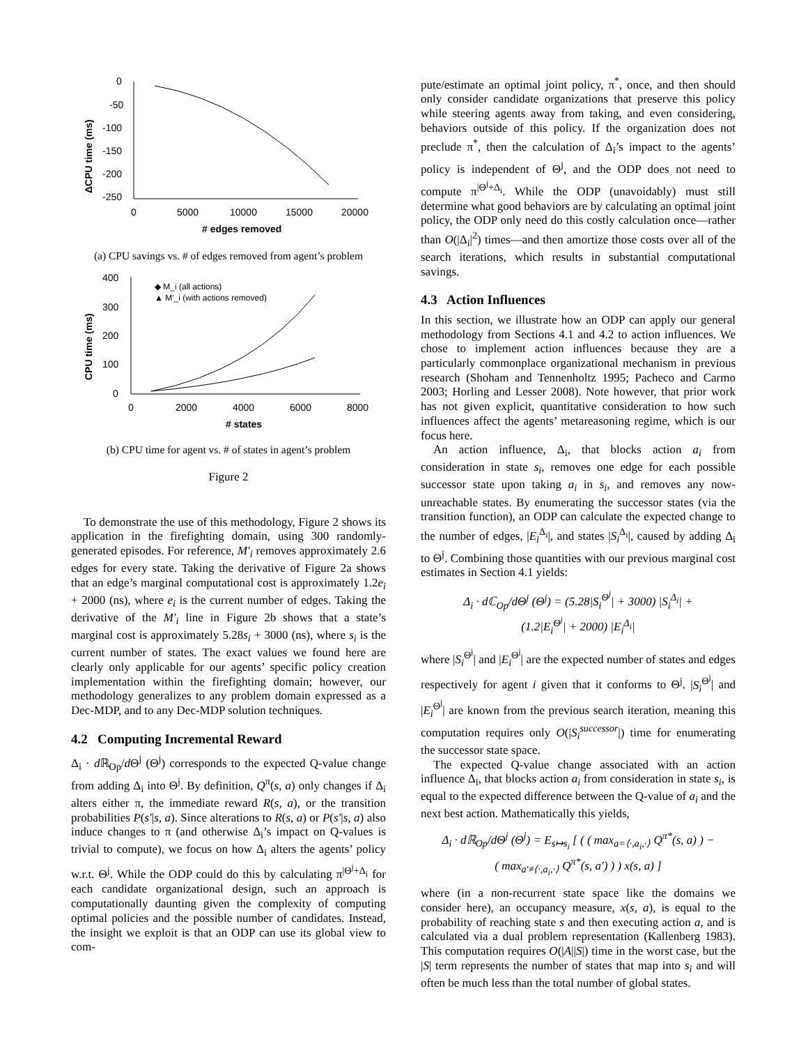ΔCPU time (ms)
0
-50
-100
-150
-200
-250
0
5000
10000
15000
20000
# edges removed
(a) CPU savings vs. # of edges removed from agent’s problem
CPU time (ms)
400
300
200
100
0
0
2000
4000
6000
8000
# states
◆ M_i (all actions)
▲ M'_i (with actions removed)
(b) CPU time for agent vs. # of states in agent’s problem
Figure 2
To demonstrate the use of this methodology, Figure 2 shows its application in the firefighting domain, using 300 randomly-generated episodes. For reference, M′<sub>i</sub> removes approximately 2.6 edges for every state. Taking the derivative of Figure 2a shows that an edge’s marginal computational cost is approximately 1.2e<sub>i</sub> + 2000 (ns), where e<sub>i</sub> is the current number of edges. Taking the derivative of the M′<sub>i</sub> line in Figure 2b shows that a state’s marginal cost is approximately 5.28s<sub>i</sub> + 3000 (ns), where s<sub>i</sub> is the current number of states. The exact values we found here are clearly only applicable for our agents’ specific policy creation implementation within the firefighting domain; however, our methodology generalizes to any problem domain expressed as a Dec-MDP, and to any Dec-MDP solution techniques.
4.2 Computing Incremental Reward
Δ<sub>i</sub> · d ℝ<sub>Op</sub>/d Θ<sup>j</sup> (Θ<sup>j</sup>) corresponds to the expected Q-value change from adding Δ<sub>i</sub> into Θ<sup>j</sup>. By definition, Q<sup>π</sup>(s, a) only changes if Δ<sub>i</sub> alters either π, the immediate reward R(s, a), or the transition probabilities P(s′|s, a). Since alterations to R(s, a) or P(s′|s, a) also induce changes to π (and otherwise Δ<sub>i</sub>’s impact on Q-values is trivial to compute), we focus on how Δ<sub>i</sub> alters the agents’ policy w.r.t. Θ<sup>j</sup>. While the ODP could do this by calculating π<sup>|Θ<sup>j</sup>+Δ<sub>i</sub></sup> for each candidate organizational design, such an approach is computationally daunting given the complexity of computing optimal policies and the possible number of candidates. Instead, the insight we exploit is that an ODP can use its global view to com-
pute/estimate an optimal joint policy, π<sup>*</sup>, once, and then should only consider candidate organizations that preserve this policy while steering agents away from taking, and even considering, behaviors outside of this policy. If the organization does not preclude π<sup>*</sup>, then the calculation of Δ<sub>i</sub>’s impact to the agents’ policy is independent of Θ<sup>j</sup>, and the ODP does not need to compute π<sup>|Θ<sup>j</sup>+Δ<sub>i</sub></sup>. While the ODP (unavoidably) must still determine what good behaviors are by calculating an optimal joint policy, the ODP only need do this costly calculation once—rather than O(|Δ<sub>i</sub>|<sup>2</sup>) times—and then amortize those costs over all of the search iterations, which results in substantial computational savings.
4.3 Action Influences
In this section, we illustrate how an ODP can apply our general methodology from Sections 4.1 and 4.2 to action influences. We chose to implement action influences because they are a particularly commonplace organizational mechanism in previous research (Shoham and Tennenholtz 1995; Pacheco and Carmo 2003; Horling and Lesser 2008). Note however, that prior work has not given explicit, quantitative consideration to how such influences affect the agents’ metareasoning regime, which is our focus here.
An action influence, Δ<sub>i</sub>, that blocks action a<sub>i</sub> from consideration in state s<sub>i</sub>, removes one edge for each possible successor state upon taking a<sub>i</sub> in s<sub>i</sub>, and removes any now-unreachable states. By enumerating the successor states (via the transition function), an ODP can calculate the expected change to the number of edges, |E<sub>i</sub><sup>Δ<sub>i</sub></sup>|, and states |S<sub>i</sub><sup>Δ<sub>i</sub></sup>|, caused by adding Δ<sub>i</sub> to Θ<sup>j</sup>. Combining those quantities with our previous marginal cost estimates in Section 4.1 yields:
Δ<sub>i</sub> · d ℂ<sub>Op</sub>/d Θ<sup>j</sup> (Θ<sup>j</sup>) = (5.28|S<sub>i</sub><sup>Θ<sup>j</sup></sup>| + 3000) |S<sub>i</sub><sup>Δ<sub>i</sub></sup>| +
(1.2|E<sub>i</sub><sup>Θ<sup>j</sup></sup>| + 2000) |E<sub>i</sub><sup>Δ<sub>i</sub></sup>|
where |S<sub>i</sub><sup>Θ<sup>j</sup></sup>| and |E<sub>i</sub><sup>Θ<sup>j</sup></sup>| are the expected number of states and edges respectively for agent i given that it conforms to Θ<sup>j</sup>. |S<sub>i</sub><sup>Θ<sup>j</sup></sup>| and |E<sub>i</sub><sup>Θ<sup>j</sup></sup>| are known from the previous search iteration, meaning this computation requires only O(|S<sub>i</sub><sup>successor</sup>|) time for enumerating the successor state space.
The expected Q-value change associated with an action influence Δ<sub>i</sub>, that blocks action a<sub>i</sub> from consideration in state s<sub>i</sub>, is equal to the expected difference between the Q-value of a<sub>i</sub> and the next best action. Mathematically this yields,
Δ<sub>i</sub> · d ℝ<sub>Op</sub>/d Θ<sup>j</sup> (Θ<sup>j</sup>) = E<sub>s↦s<sub>i</sub></sub> [ ( ( max<sub>a=⟨·,a<sub>i</sub>,·⟩</sub> Q<sup>π*</sup>(s, a) ) −
( max<sub>a′≠⟨·,a<sub>i</sub>,·⟩</sub> Q<sup>π*</sup>(s, a′) ) ) x(s, a) ]
where (in a non-recurrent state space like the domains we consider here), an occupancy measure, x(s, a), is equal to the probability of reaching state s and then executing action a, and is calculated via a dual problem representation (Kallenberg 1983). This computation requires O(|A||S|) time in the worst case, but the |S| term represents the number of states that map into s<sub>i</sub> and will often be much less than the total number of global states.